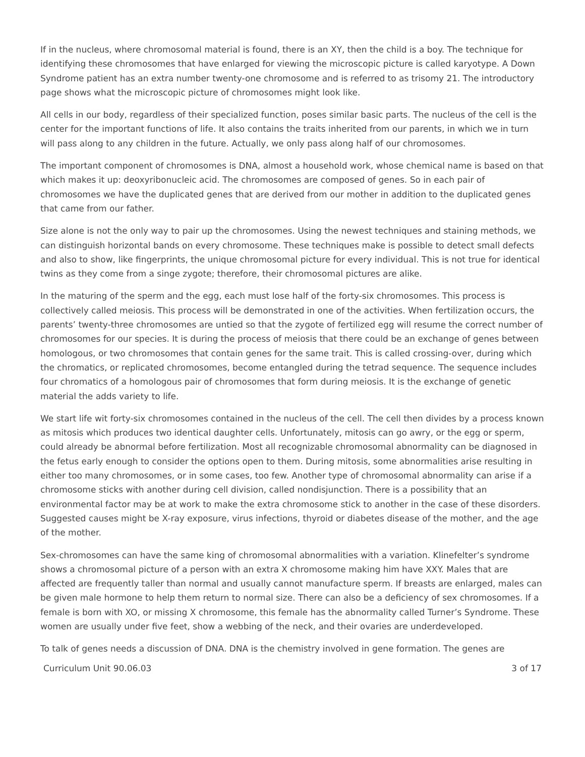If in the nucleus, where chromosomal material is found, there is an XY, then the child is a boy. The technique for identifying these chromosomes that have enlarged for viewing the microscopic picture is called karyotype. A Down Syndrome patient has an extra number twenty-one chromosome and is referred to as trisomy 21. The introductory page shows what the microscopic picture of chromosomes might look like.
All cells in our body, regardless of their specialized function, poses similar basic parts. The nucleus of the cell is the center for the important functions of life. It also contains the traits inherited from our parents, in which we in turn will pass along to any children in the future. Actually, we only pass along half of our chromosomes.
The important component of chromosomes is DNA, almost a household work, whose chemical name is based on that which makes it up: deoxyribonucleic acid. The chromosomes are composed of genes. So in each pair of chromosomes we have the duplicated genes that are derived from our mother in addition to the duplicated genes that came from our father.
Size alone is not the only way to pair up the chromosomes. Using the newest techniques and staining methods, we can distinguish horizontal bands on every chromosome. These techniques make is possible to detect small defects and also to show, like fingerprints, the unique chromosomal picture for every individual. This is not true for identical twins as they come from a singe zygote; therefore, their chromosomal pictures are alike.
In the maturing of the sperm and the egg, each must lose half of the forty-six chromosomes. This process is collectively called meiosis. This process will be demonstrated in one of the activities. When fertilization occurs, the parents’ twenty-three chromosomes are untied so that the zygote of fertilized egg will resume the correct number of chromosomes for our species. It is during the process of meiosis that there could be an exchange of genes between homologous, or two chromosomes that contain genes for the same trait. This is called crossing-over, during which the chromatics, or replicated chromosomes, become entangled during the tetrad sequence. The sequence includes four chromatics of a homologous pair of chromosomes that form during meiosis. It is the exchange of genetic material the adds variety to life.
We start life wit forty-six chromosomes contained in the nucleus of the cell. The cell then divides by a process known as mitosis which produces two identical daughter cells. Unfortunately, mitosis can go awry, or the egg or sperm, could already be abnormal before fertilization. Most all recognizable chromosomal abnormality can be diagnosed in the fetus early enough to consider the options open to them. During mitosis, some abnormalities arise resulting in either too many chromosomes, or in some cases, too few. Another type of chromosomal abnormality can arise if a chromosome sticks with another during cell division, called nondisjunction. There is a possibility that an environmental factor may be at work to make the extra chromosome stick to another in the case of these disorders. Suggested causes might be X-ray exposure, virus infections, thyroid or diabetes disease of the mother, and the age of the mother.
Sex-chromosomes can have the same king of chromosomal abnormalities with a variation. Klinefelter’s syndrome shows a chromosomal picture of a person with an extra X chromosome making him have XXY. Males that are affected are frequently taller than normal and usually cannot manufacture sperm. If breasts are enlarged, males can be given male hormone to help them return to normal size. There can also be a deficiency of sex chromosomes. If a female is born with XO, or missing X chromosome, this female has the abnormality called Turner’s Syndrome. These women are usually under five feet, show a webbing of the neck, and their ovaries are underdeveloped.
To talk of genes needs a discussion of DNA. DNA is the chemistry involved in gene formation. The genes are
Curriculum Unit 90.06.03 3 of 17